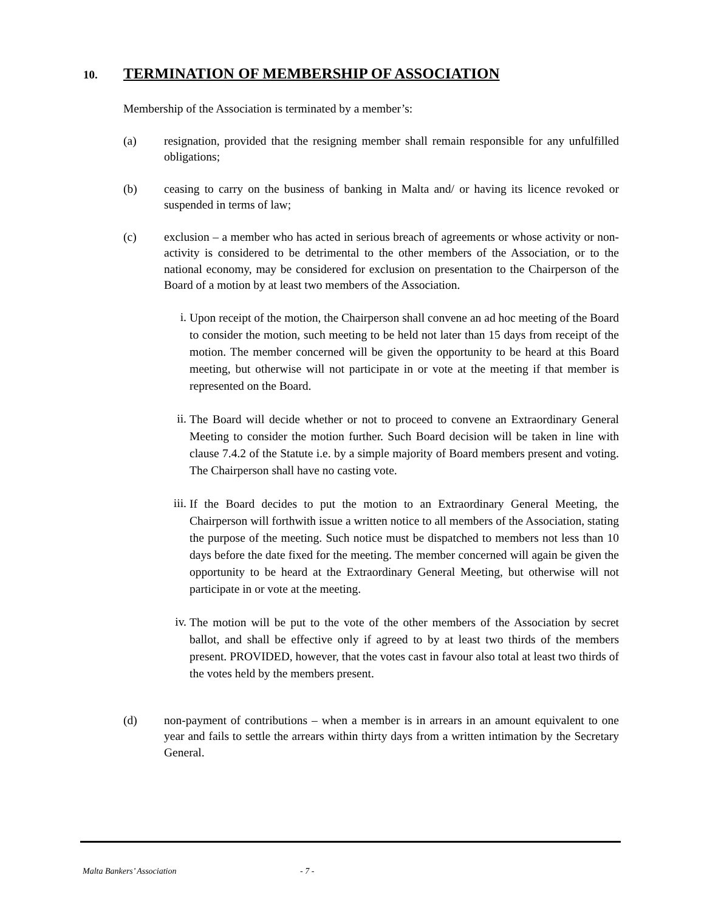10. TERMINATION OF MEMBERSHIP OF ASSOCIATION
Membership of the Association is terminated by a member’s:
(a) resignation, provided that the resigning member shall remain responsible for any unfulfilled obligations;
(b) ceasing to carry on the business of banking in Malta and/ or having its licence revoked or suspended in terms of law;
(c) exclusion – a member who has acted in serious breach of agreements or whose activity or non-activity is considered to be detrimental to the other members of the Association, or to the national economy, may be considered for exclusion on presentation to the Chairperson of the Board of a motion by at least two members of the Association.
i.
Upon receipt of the motion, the Chairperson shall convene an ad hoc meeting of the Board to consider the motion, such meeting to be held not later than 15 days from receipt of the motion. The member concerned will be given the opportunity to be heard at this Board meeting, but otherwise will not participate in or vote at the meeting if that member is represented on the Board.
ii.
The Board will decide whether or not to proceed to convene an Extraordinary General Meeting to consider the motion further. Such Board decision will be taken in line with clause 7.4.2 of the Statute i.e. by a simple majority of Board members present and voting. The Chairperson shall have no casting vote.
iii.
If the Board decides to put the motion to an Extraordinary General Meeting, the Chairperson will forthwith issue a written notice to all members of the Association, stating the purpose of the meeting. Such notice must be dispatched to members not less than 10 days before the date fixed for the meeting. The member concerned will again be given the opportunity to be heard at the Extraordinary General Meeting, but otherwise will not participate in or vote at the meeting.
iv.
The motion will be put to the vote of the other members of the Association by secret ballot, and shall be effective only if agreed to by at least two thirds of the members present. PROVIDED, however, that the votes cast in favour also total at least two thirds of the votes held by the members present.
(d) non-payment of contributions – when a member is in arrears in an amount equivalent to one year and fails to settle the arrears within thirty days from a written intimation by the Secretary General.
Malta Bankers’ Association - 7 -